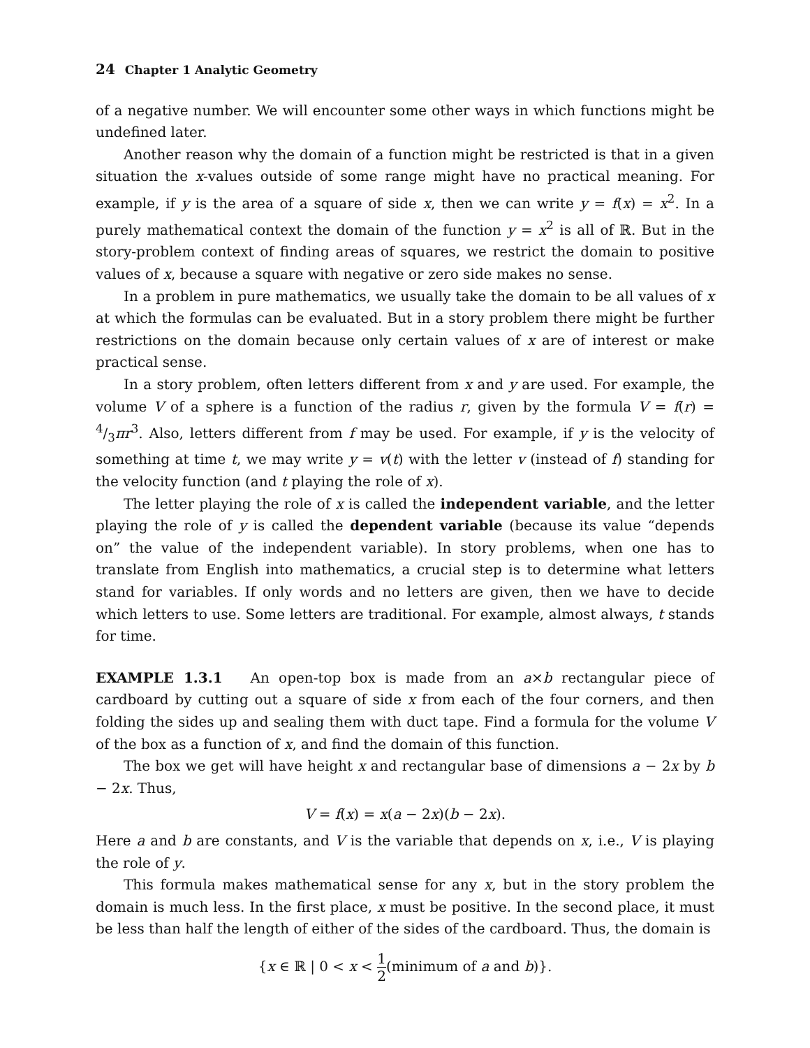24 Chapter 1 Analytic Geometry
of a negative number. We will encounter some other ways in which functions might be undefined later.
Another reason why the domain of a function might be restricted is that in a given situation the x-values outside of some range might have no practical meaning. For example, if y is the area of a square of side x, then we can write y = f(x) = x<sup>2</sup>. In a purely mathematical context the domain of the function y = x<sup>2</sup> is all of ℝ. But in the story-problem context of finding areas of squares, we restrict the domain to positive values of x, because a square with negative or zero side makes no sense.
In a problem in pure mathematics, we usually take the domain to be all values of x at which the formulas can be evaluated. But in a story problem there might be further restrictions on the domain because only certain values of x are of interest or make practical sense.
In a story problem, often letters different from x and y are used. For example, the volume V of a sphere is a function of the radius r, given by the formula V = f(r) = 4/3πr<sup>3</sup>. Also, letters different from f may be used. For example, if y is the velocity of something at time t, we may write y = v(t) with the letter v (instead of f) standing for the velocity function (and t playing the role of x).
The letter playing the role of x is called the independent variable, and the letter playing the role of y is called the dependent variable (because its value “depends on” the value of the independent variable). In story problems, when one has to translate from English into mathematics, a crucial step is to determine what letters stand for variables. If only words and no letters are given, then we have to decide which letters to use. Some letters are traditional. For example, almost always, t stands for time.
EXAMPLE 1.3.1 An open-top box is made from an a×b rectangular piece of cardboard by cutting out a square of side x from each of the four corners, and then folding the sides up and sealing them with duct tape. Find a formula for the volume V of the box as a function of x, and find the domain of this function.
The box we get will have height x and rectangular base of dimensions a − 2x by b − 2x. Thus,
V = f(x) = x(a − 2x)(b − 2x).
Here a and b are constants, and V is the variable that depends on x, i.e., V is playing the role of y.
This formula makes mathematical sense for any x, but in the story problem the domain is much less. In the first place, x must be positive. In the second place, it must be less than half the length of either of the sides of the cardboard. Thus, the domain is
{x ∈ ℝ | 0 < x < 1 2(minimum of a and b)}.